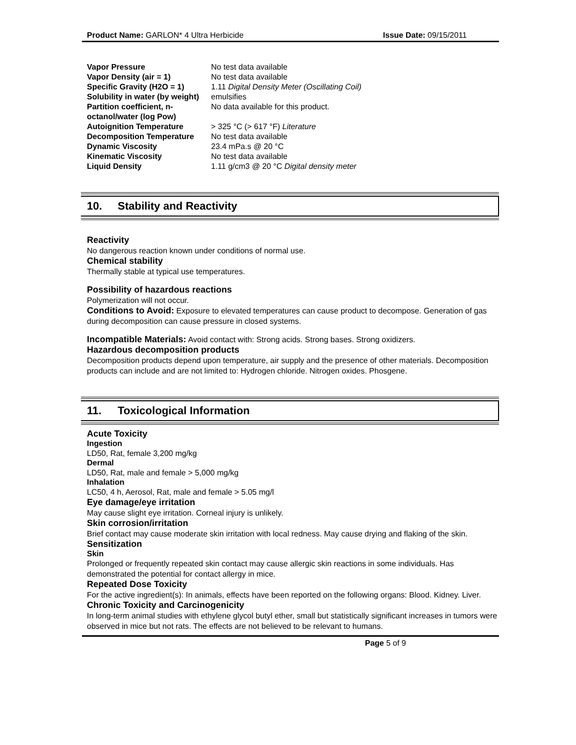Product Name: GARLON* 4 Ultra Herbicide
Issue Date: 09/15/2011
| Vapor Pressure | No test data available |
| Vapor Density (air = 1) | No test data available |
| Specific Gravity (H2O = 1) | 1.11 Digital Density Meter (Oscillating Coil) |
| Solubility in water (by weight) | emulsifies |
| Partition coefficient, n-octanol/water (log Pow) | No data available for this product. |
| Autoignition Temperature | > 325 °C (> 617 °F) Literature |
| Decomposition Temperature | No test data available |
| Dynamic Viscosity | 23.4 mPa.s @ 20 °C |
| Kinematic Viscosity | No test data available |
| Liquid Density | 1.11 g/cm3 @ 20 °C Digital density meter |
10. Stability and Reactivity
Reactivity
No dangerous reaction known under conditions of normal use.
Chemical stability
Thermally stable at typical use temperatures.
Possibility of hazardous reactions
Polymerization will not occur.
Conditions to Avoid: Exposure to elevated temperatures can cause product to decompose. Generation of gas during decomposition can cause pressure in closed systems.
Incompatible Materials: Avoid contact with: Strong acids. Strong bases. Strong oxidizers.
Hazardous decomposition products
Decomposition products depend upon temperature, air supply and the presence of other materials. Decomposition products can include and are not limited to: Hydrogen chloride. Nitrogen oxides. Phosgene.
11. Toxicological Information
Acute Toxicity
Ingestion
LD50, Rat, female 3,200 mg/kg
Dermal
LD50, Rat, male and female > 5,000 mg/kg
Inhalation
LC50, 4 h, Aerosol, Rat, male and female > 5.05 mg/l
Eye damage/eye irritation
May cause slight eye irritation. Corneal injury is unlikely.
Skin corrosion/irritation
Brief contact may cause moderate skin irritation with local redness. May cause drying and flaking of the skin.
Sensitization
Skin
Prolonged or frequently repeated skin contact may cause allergic skin reactions in some individuals. Has demonstrated the potential for contact allergy in mice.
Repeated Dose Toxicity
For the active ingredient(s): In animals, effects have been reported on the following organs: Blood. Kidney. Liver.
Chronic Toxicity and Carcinogenicity
In long-term animal studies with ethylene glycol butyl ether, small but statistically significant increases in tumors were observed in mice but not rats. The effects are not believed to be relevant to humans.
Page 5 of 9